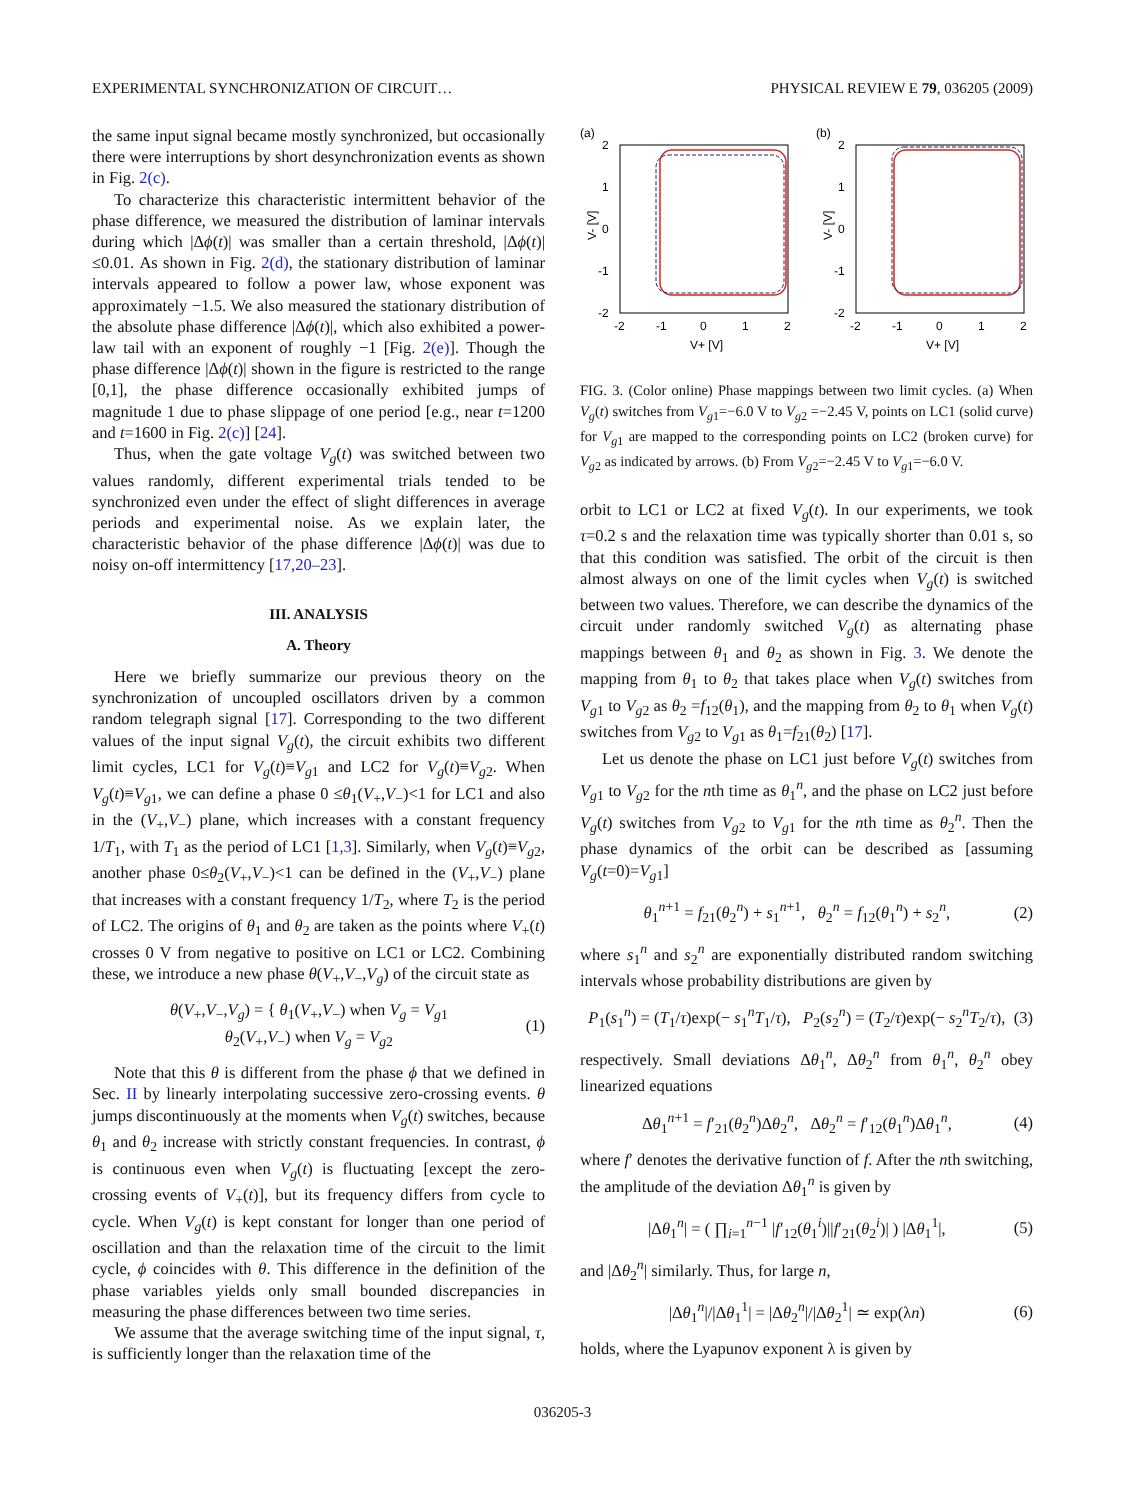EXPERIMENTAL SYNCHRONIZATION OF CIRCUIT… PHYSICAL REVIEW E 79, 036205 (2009)
the same input signal became mostly synchronized, but occasionally there were interruptions by short desynchronization events as shown in Fig. 2(c).
To characterize this characteristic intermittent behavior of the phase difference, we measured the distribution of laminar intervals during which |Δϕ(t)| was smaller than a certain threshold, |Δϕ(t)|≤0.01. As shown in Fig. 2(d), the stationary distribution of laminar intervals appeared to follow a power law, whose exponent was approximately −1.5. We also measured the stationary distribution of the absolute phase difference |Δϕ(t)|, which also exhibited a power-law tail with an exponent of roughly −1 [Fig. 2(e)]. Though the phase difference |Δϕ(t)| shown in the figure is restricted to the range [0,1], the phase difference occasionally exhibited jumps of magnitude 1 due to phase slippage of one period [e.g., near t=1200 and t=1600 in Fig. 2(c)] [24].
Thus, when the gate voltage V<sub>g</sub>(t) was switched between two values randomly, different experimental trials tended to be synchronized even under the effect of slight differences in average periods and experimental noise. As we explain later, the characteristic behavior of the phase difference |Δϕ(t)| was due to noisy on-off intermittency [17,20–23].
III. ANALYSIS
A. Theory
Here we briefly summarize our previous theory on the synchronization of uncoupled oscillators driven by a common random telegraph signal [17]. Corresponding to the two different values of the input signal V<sub>g</sub>(t), the circuit exhibits two different limit cycles, LC1 for V<sub>g</sub>(t)≡V<sub>g1</sub> and LC2 for V<sub>g</sub>(t)≡V<sub>g2</sub>. When V<sub>g</sub>(t)≡V<sub>g1</sub>, we can define a phase 0 ≤θ<sub>1</sub>(V<sub>+</sub>,V<sub>−</sub>)<1 for LC1 and also in the (V<sub>+</sub>,V<sub>−</sub>) plane, which increases with a constant frequency 1/T<sub>1</sub>, with T<sub>1</sub> as the period of LC1 [1,3]. Similarly, when V<sub>g</sub>(t)≡V<sub>g2</sub>, another phase 0≤θ<sub>2</sub>(V<sub>+</sub>,V<sub>−</sub>)<1 can be defined in the (V<sub>+</sub>,V<sub>−</sub>) plane that increases with a constant frequency 1/T<sub>2</sub>, where T<sub>2</sub> is the period of LC2. The origins of θ<sub>1</sub> and θ<sub>2</sub> are taken as the points where V<sub>+</sub>(t) crosses 0 V from negative to positive on LC1 or LC2. Combining these, we introduce a new phase θ(V<sub>+</sub>,V<sub>−</sub>,V<sub>g</sub>) of the circuit state as
θ(V<sub>+</sub>,V<sub>−</sub>,V<sub>g</sub>) = { θ<sub>1</sub>(V<sub>+</sub>,V<sub>−</sub>) when V<sub>g</sub> = V<sub>g1</sub>
θ<sub>2</sub>(V<sub>+</sub>,V<sub>−</sub>) when V<sub>g</sub> = V<sub>g2</sub> (1)
Note that this θ is different from the phase ϕ that we defined in Sec. II by linearly interpolating successive zero-crossing events. θ jumps discontinuously at the moments when V<sub>g</sub>(t) switches, because θ<sub>1</sub> and θ<sub>2</sub> increase with strictly constant frequencies. In contrast, ϕ is continuous even when V<sub>g</sub>(t) is fluctuating [except the zero-crossing events of V<sub>+</sub>(t)], but its frequency differs from cycle to cycle. When V<sub>g</sub>(t) is kept constant for longer than one period of oscillation and than the relaxation time of the circuit to the limit cycle, ϕ coincides with θ. This difference in the definition of the phase variables yields only small bounded discrepancies in measuring the phase differences between two time series.
We assume that the average switching time of the input signal, τ, is sufficiently longer than the relaxation time of the
(a)
(b)
2
1
0
-1
-2
2
1
0
-1
-2
-2
-1
0
1
2
-2
-1
0
1
2
V+ [V]
V+ [V]
V- [V]
V- [V]
FIG. 3. (Color online) Phase mappings between two limit cycles. (a) When V<sub>g</sub>(t) switches from V<sub>g1</sub>=−6.0 V to V<sub>g2</sub> =−2.45 V, points on LC1 (solid curve) for V<sub>g1</sub> are mapped to the corresponding points on LC2 (broken curve) for V<sub>g2</sub> as indicated by arrows. (b) From V<sub>g2</sub>=−2.45 V to V<sub>g1</sub>=−6.0 V.
orbit to LC1 or LC2 at fixed V<sub>g</sub>(t). In our experiments, we took τ=0.2 s and the relaxation time was typically shorter than 0.01 s, so that this condition was satisfied. The orbit of the circuit is then almost always on one of the limit cycles when V<sub>g</sub>(t) is switched between two values. Therefore, we can describe the dynamics of the circuit under randomly switched V<sub>g</sub>(t) as alternating phase mappings between θ<sub>1</sub> and θ<sub>2</sub> as shown in Fig. 3. We denote the mapping from θ<sub>1</sub> to θ<sub>2</sub> that takes place when V<sub>g</sub>(t) switches from V<sub>g1</sub> to V<sub>g2</sub> as θ<sub>2</sub> =f<sub>12</sub>(θ<sub>1</sub>), and the mapping from θ<sub>2</sub> to θ<sub>1</sub> when V<sub>g</sub>(t) switches from V<sub>g2</sub> to V<sub>g1</sub> as θ<sub>1</sub>=f<sub>21</sub>(θ<sub>2</sub>) [17].
Let us denote the phase on LC1 just before V<sub>g</sub>(t) switches from V<sub>g1</sub> to V<sub>g2</sub> for the nth time as θ<sub>1</sub><sup>n</sup>, and the phase on LC2 just before V<sub>g</sub>(t) switches from V<sub>g2</sub> to V<sub>g1</sub> for the nth time as θ<sub>2</sub><sup>n</sup>. Then the phase dynamics of the orbit can be described as [assuming V<sub>g</sub>(t=0)=V<sub>g1</sub>]
θ<sub>1</sub><sup>n+1</sup> = f<sub>21</sub>(θ<sub>2</sub><sup>n</sup>) + s<sub>1</sub><sup>n+1</sup>, θ<sub>2</sub><sup>n</sup> = f<sub>12</sub>(θ<sub>1</sub><sup>n</sup>) + s<sub>2</sub><sup>n</sup>, (2)
where s<sub>1</sub><sup>n</sup> and s<sub>2</sub><sup>n</sup> are exponentially distributed random switching intervals whose probability distributions are given by
P<sub>1</sub>(s<sub>1</sub><sup>n</sup>) = (T<sub>1</sub>/τ)exp(− s<sub>1</sub><sup>n</sup>T<sub>1</sub>/τ), P<sub>2</sub>(s<sub>2</sub><sup>n</sup>) = (T<sub>2</sub>/τ)exp(− s<sub>2</sub><sup>n</sup>T<sub>2</sub>/τ), (3)
respectively. Small deviations Δθ<sub>1</sub><sup>n</sup>, Δθ<sub>2</sub><sup>n</sup> from θ<sub>1</sub><sup>n</sup>, θ<sub>2</sub><sup>n</sup> obey linearized equations
Δθ<sub>1</sub><sup>n+1</sup> = f′<sub>21</sub>(θ<sub>2</sub><sup>n</sup>)Δθ<sub>2</sub><sup>n</sup>, Δθ<sub>2</sub><sup>n</sup> = f′<sub>12</sub>(θ<sub>1</sub><sup>n</sup>)Δθ<sub>1</sub><sup>n</sup>, (4)
where f′ denotes the derivative function of f. After the nth switching, the amplitude of the deviation Δθ<sub>1</sub><sup>n</sup> is given by
|Δθ<sub>1</sub><sup>n</sup>| = ( ∏<sub>i=1</sub><sup>n−1</sup> |f′<sub>12</sub>(θ<sub>1</sub><sup>i</sup>)||f′<sub>21</sub>(θ<sub>2</sub><sup>i</sup>)| ) |Δθ<sub>1</sub><sup>1</sup>|, (5)
and |Δθ<sub>2</sub><sup>n</sup>| similarly. Thus, for large n,
|Δθ<sub>1</sub><sup>n</sup>|/|Δθ<sub>1</sub><sup>1</sup>| = |Δθ<sub>2</sub><sup>n</sup>|/|Δθ<sub>2</sub><sup>1</sup>| ≃ exp(λn) (6)
holds, where the Lyapunov exponent λ is given by
036205-3